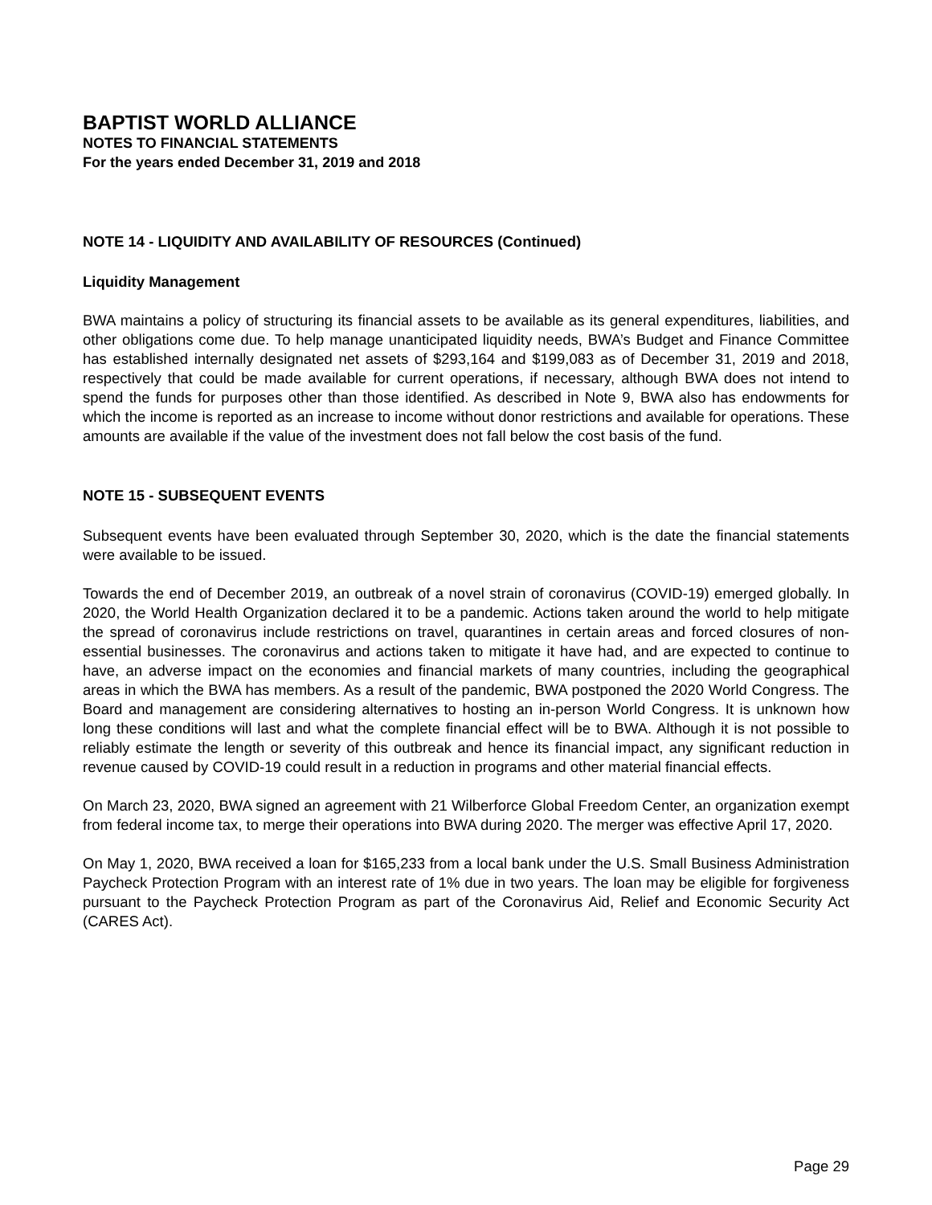BAPTIST WORLD ALLIANCE
NOTES TO FINANCIAL STATEMENTS
For the years ended December 31, 2019 and 2018
NOTE 14 - LIQUIDITY AND AVAILABILITY OF RESOURCES (Continued)
Liquidity Management
BWA maintains a policy of structuring its financial assets to be available as its general expenditures, liabilities, and other obligations come due. To help manage unanticipated liquidity needs, BWA’s Budget and Finance Committee has established internally designated net assets of $293,164 and $199,083 as of December 31, 2019 and 2018, respectively that could be made available for current operations, if necessary, although BWA does not intend to spend the funds for purposes other than those identified. As described in Note 9, BWA also has endowments for which the income is reported as an increase to income without donor restrictions and available for operations. These amounts are available if the value of the investment does not fall below the cost basis of the fund.
NOTE 15 - SUBSEQUENT EVENTS
Subsequent events have been evaluated through September 30, 2020, which is the date the financial statements were available to be issued.
Towards the end of December 2019, an outbreak of a novel strain of coronavirus (COVID-19) emerged globally. In 2020, the World Health Organization declared it to be a pandemic. Actions taken around the world to help mitigate the spread of coronavirus include restrictions on travel, quarantines in certain areas and forced closures of non-essential businesses. The coronavirus and actions taken to mitigate it have had, and are expected to continue to have, an adverse impact on the economies and financial markets of many countries, including the geographical areas in which the BWA has members. As a result of the pandemic, BWA postponed the 2020 World Congress. The Board and management are considering alternatives to hosting an in-person World Congress. It is unknown how long these conditions will last and what the complete financial effect will be to BWA. Although it is not possible to reliably estimate the length or severity of this outbreak and hence its financial impact, any significant reduction in revenue caused by COVID-19 could result in a reduction in programs and other material financial effects.
On March 23, 2020, BWA signed an agreement with 21 Wilberforce Global Freedom Center, an organization exempt from federal income tax, to merge their operations into BWA during 2020. The merger was effective April 17, 2020.
On May 1, 2020, BWA received a loan for $165,233 from a local bank under the U.S. Small Business Administration Paycheck Protection Program with an interest rate of 1% due in two years. The loan may be eligible for forgiveness pursuant to the Paycheck Protection Program as part of the Coronavirus Aid, Relief and Economic Security Act (CARES Act).
Page 29